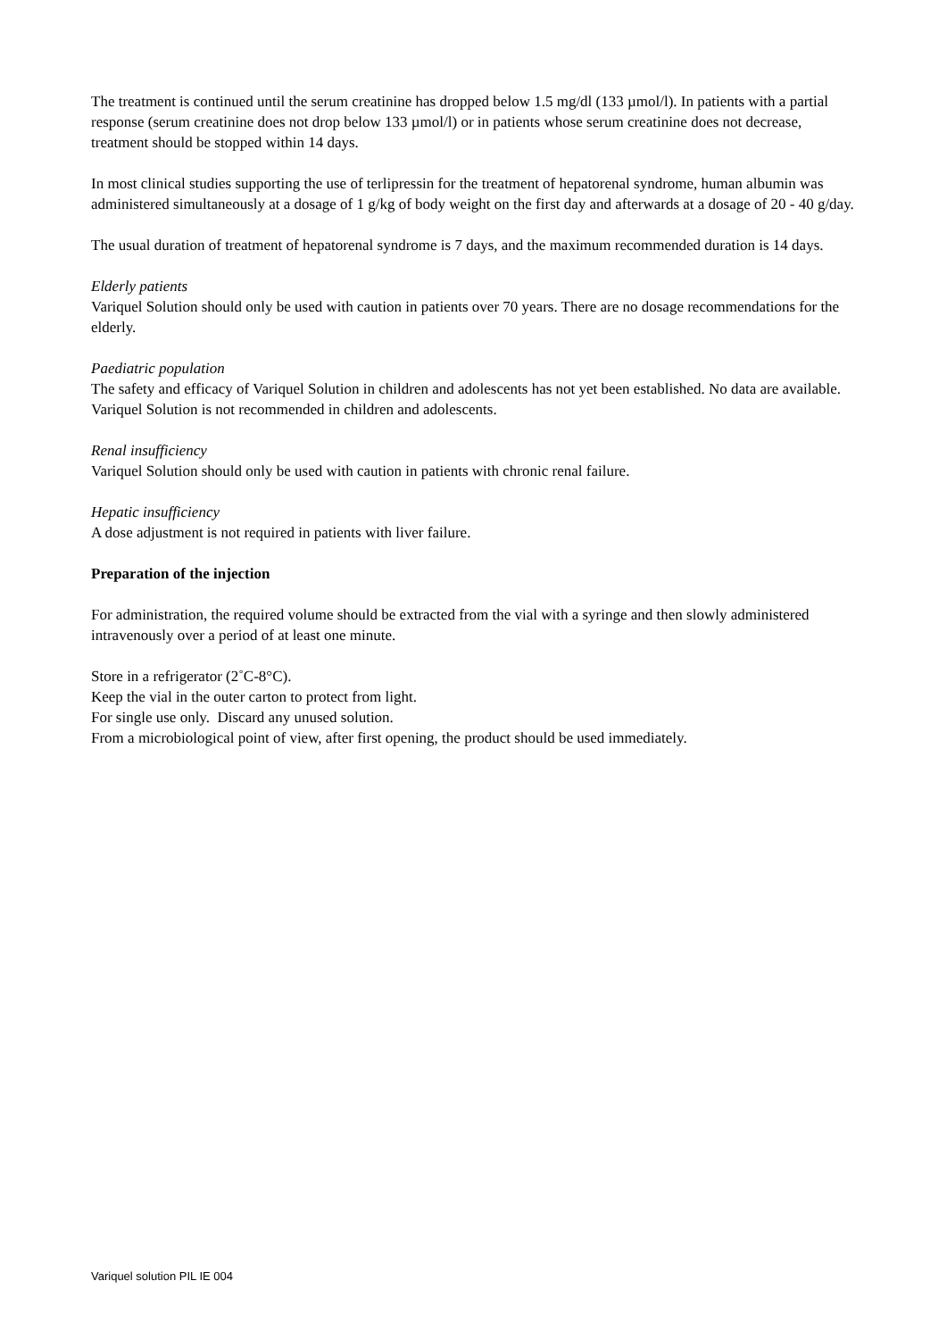The treatment is continued until the serum creatinine has dropped below 1.5 mg/dl (133 µmol/l). In patients with a partial response (serum creatinine does not drop below 133 µmol/l) or in patients whose serum creatinine does not decrease, treatment should be stopped within 14 days.
In most clinical studies supporting the use of terlipressin for the treatment of hepatorenal syndrome, human albumin was administered simultaneously at a dosage of 1 g/kg of body weight on the first day and afterwards at a dosage of 20 - 40 g/day.
The usual duration of treatment of hepatorenal syndrome is 7 days, and the maximum recommended duration is 14 days.
Elderly patients
Variquel Solution should only be used with caution in patients over 70 years. There are no dosage recommendations for the elderly.
Paediatric population
The safety and efficacy of Variquel Solution in children and adolescents has not yet been established. No data are available. Variquel Solution is not recommended in children and adolescents.
Renal insufficiency
Variquel Solution should only be used with caution in patients with chronic renal failure.
Hepatic insufficiency
A dose adjustment is not required in patients with liver failure.
Preparation of the injection
For administration, the required volume should be extracted from the vial with a syringe and then slowly administered intravenously over a period of at least one minute.
Store in a refrigerator (2˚C-8°C).
Keep the vial in the outer carton to protect from light.
For single use only. Discard any unused solution.
From a microbiological point of view, after first opening, the product should be used immediately.
Variquel solution PIL IE 004